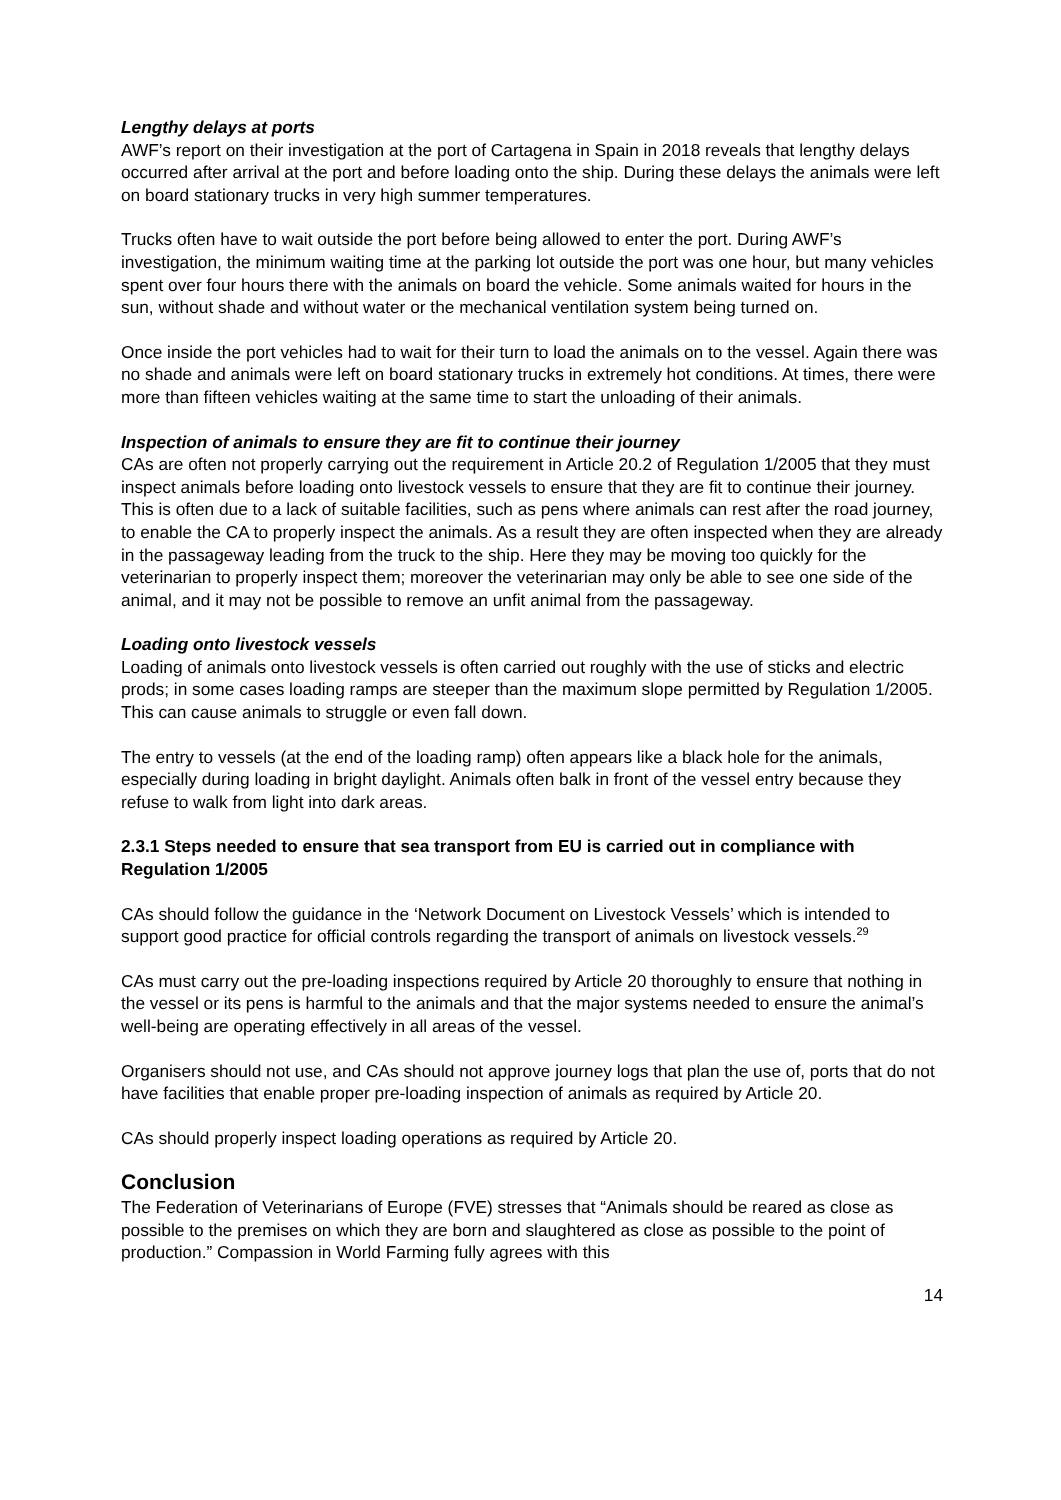Lengthy delays at ports
AWF’s report on their investigation at the port of Cartagena in Spain in 2018 reveals that lengthy delays occurred after arrival at the port and before loading onto the ship. During these delays the animals were left on board stationary trucks in very high summer temperatures.
Trucks often have to wait outside the port before being allowed to enter the port. During AWF’s investigation, the minimum waiting time at the parking lot outside the port was one hour, but many vehicles spent over four hours there with the animals on board the vehicle. Some animals waited for hours in the sun, without shade and without water or the mechanical ventilation system being turned on.
Once inside the port vehicles had to wait for their turn to load the animals on to the vessel. Again there was no shade and animals were left on board stationary trucks in extremely hot conditions. At times, there were more than fifteen vehicles waiting at the same time to start the unloading of their animals.
Inspection of animals to ensure they are fit to continue their journey
CAs are often not properly carrying out the requirement in Article 20.2 of Regulation 1/2005 that they must inspect animals before loading onto livestock vessels to ensure that they are fit to continue their journey. This is often due to a lack of suitable facilities, such as pens where animals can rest after the road journey, to enable the CA to properly inspect the animals. As a result they are often inspected when they are already in the passageway leading from the truck to the ship. Here they may be moving too quickly for the veterinarian to properly inspect them; moreover the veterinarian may only be able to see one side of the animal, and it may not be possible to remove an unfit animal from the passageway.
Loading onto livestock vessels
Loading of animals onto livestock vessels is often carried out roughly with the use of sticks and electric prods; in some cases loading ramps are steeper than the maximum slope permitted by Regulation 1/2005. This can cause animals to struggle or even fall down.
The entry to vessels (at the end of the loading ramp) often appears like a black hole for the animals, especially during loading in bright daylight. Animals often balk in front of the vessel entry because they refuse to walk from light into dark areas.
2.3.1 Steps needed to ensure that sea transport from EU is carried out in compliance with Regulation 1/2005
CAs should follow the guidance in the ‘Network Document on Livestock Vessels’ which is intended to support good practice for official controls regarding the transport of animals on livestock vessels.<sup>29</sup>
CAs must carry out the pre-loading inspections required by Article 20 thoroughly to ensure that nothing in the vessel or its pens is harmful to the animals and that the major systems needed to ensure the animal’s well-being are operating effectively in all areas of the vessel.
Organisers should not use, and CAs should not approve journey logs that plan the use of, ports that do not have facilities that enable proper pre-loading inspection of animals as required by Article 20.
CAs should properly inspect loading operations as required by Article 20.
Conclusion
The Federation of Veterinarians of Europe (FVE) stresses that “Animals should be reared as close as possible to the premises on which they are born and slaughtered as close as possible to the point of production.” Compassion in World Farming fully agrees with this
14